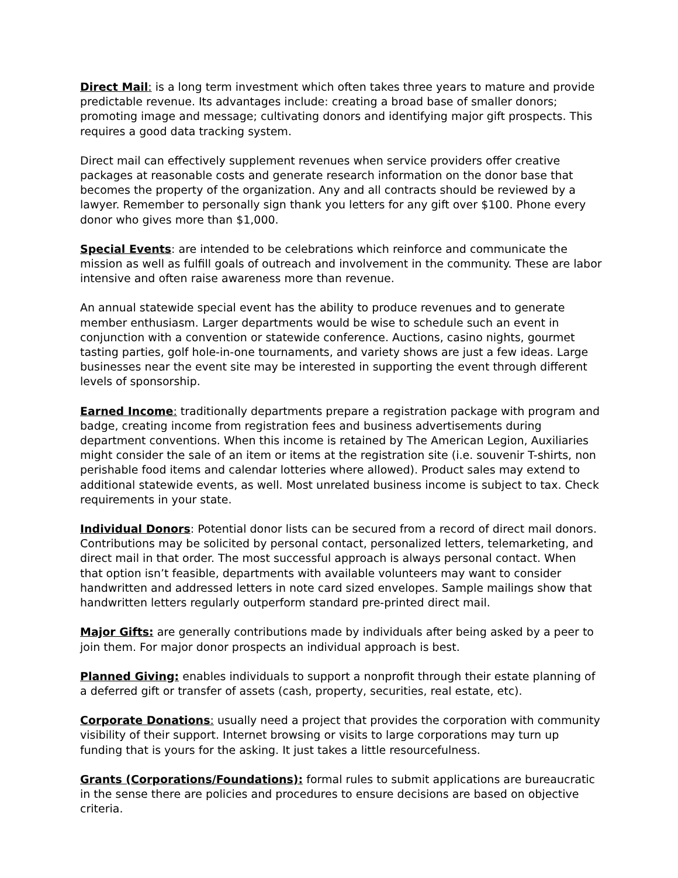Direct Mail: is a long term investment which often takes three years to mature and provide predictable revenue. Its advantages include: creating a broad base of smaller donors; promoting image and message; cultivating donors and identifying major gift prospects. This requires a good data tracking system.
Direct mail can effectively supplement revenues when service providers offer creative packages at reasonable costs and generate research information on the donor base that becomes the property of the organization. Any and all contracts should be reviewed by a lawyer. Remember to personally sign thank you letters for any gift over $100. Phone every donor who gives more than $1,000.
Special Events: are intended to be celebrations which reinforce and communicate the mission as well as fulfill goals of outreach and involvement in the community. These are labor intensive and often raise awareness more than revenue.
An annual statewide special event has the ability to produce revenues and to generate member enthusiasm. Larger departments would be wise to schedule such an event in conjunction with a convention or statewide conference. Auctions, casino nights, gourmet tasting parties, golf hole-in-one tournaments, and variety shows are just a few ideas. Large businesses near the event site may be interested in supporting the event through different levels of sponsorship.
Earned Income: traditionally departments prepare a registration package with program and badge, creating income from registration fees and business advertisements during department conventions. When this income is retained by The American Legion, Auxiliaries might consider the sale of an item or items at the registration site (i.e. souvenir T-shirts, non perishable food items and calendar lotteries where allowed). Product sales may extend to additional statewide events, as well. Most unrelated business income is subject to tax. Check requirements in your state.
Individual Donors: Potential donor lists can be secured from a record of direct mail donors. Contributions may be solicited by personal contact, personalized letters, telemarketing, and direct mail in that order. The most successful approach is always personal contact. When that option isn’t feasible, departments with available volunteers may want to consider handwritten and addressed letters in note card sized envelopes. Sample mailings show that handwritten letters regularly outperform standard pre-printed direct mail.
Major Gifts: are generally contributions made by individuals after being asked by a peer to join them. For major donor prospects an individual approach is best.
Planned Giving: enables individuals to support a nonprofit through their estate planning of a deferred gift or transfer of assets (cash, property, securities, real estate, etc).
Corporate Donations: usually need a project that provides the corporation with community visibility of their support. Internet browsing or visits to large corporations may turn up funding that is yours for the asking. It just takes a little resourcefulness.
Grants (Corporations/Foundations): formal rules to submit applications are bureaucratic in the sense there are policies and procedures to ensure decisions are based on objective criteria.